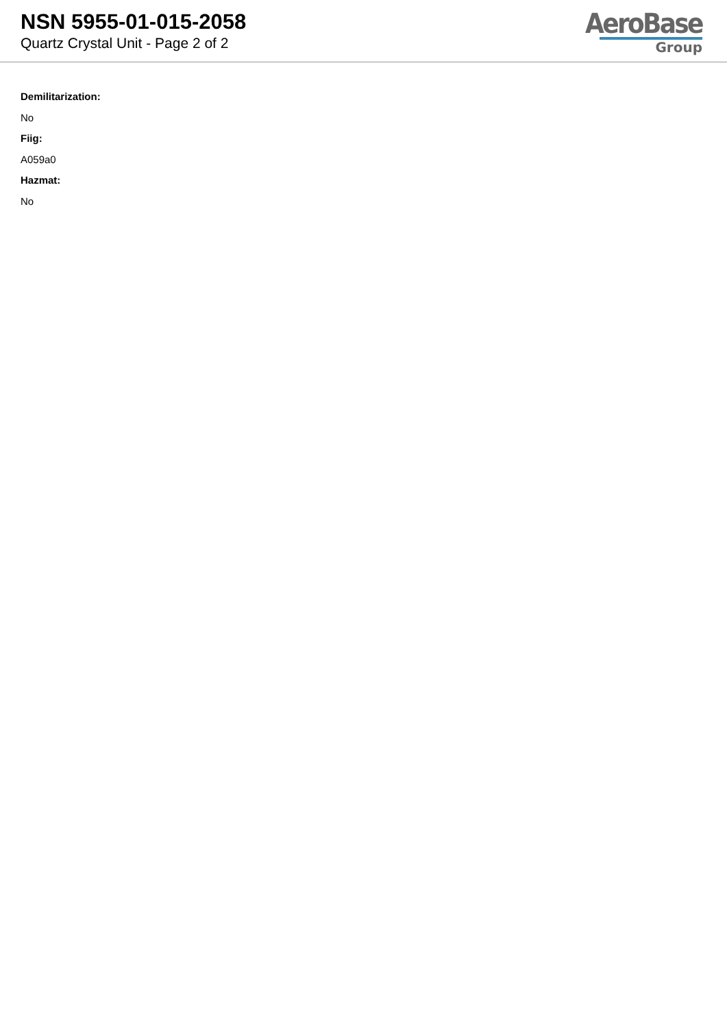NSN 5955-01-015-2058
Quartz Crystal Unit - Page 2 of 2
AeroBase
Group
Demilitarization:
No
Fiig:
A059a0
Hazmat:
No